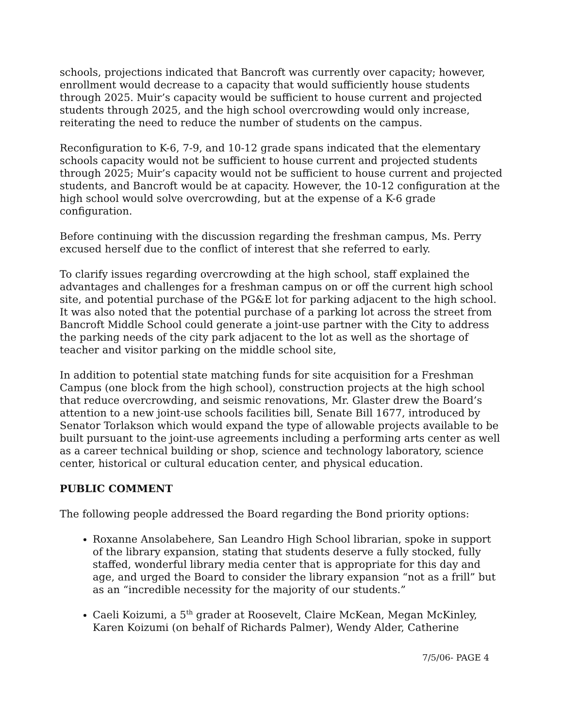schools, projections indicated that Bancroft was currently over capacity; however, enrollment would decrease to a capacity that would sufficiently house students through 2025. Muir’s capacity would be sufficient to house current and projected students through 2025, and the high school overcrowding would only increase, reiterating the need to reduce the number of students on the campus.
Reconfiguration to K-6, 7-9, and 10-12 grade spans indicated that the elementary schools capacity would not be sufficient to house current and projected students through 2025; Muir’s capacity would not be sufficient to house current and projected students, and Bancroft would be at capacity. However, the 10-12 configuration at the high school would solve overcrowding, but at the expense of a K-6 grade configuration.
Before continuing with the discussion regarding the freshman campus, Ms. Perry excused herself due to the conflict of interest that she referred to early.
To clarify issues regarding overcrowding at the high school, staff explained the advantages and challenges for a freshman campus on or off the current high school site, and potential purchase of the PG&E lot for parking adjacent to the high school. It was also noted that the potential purchase of a parking lot across the street from Bancroft Middle School could generate a joint-use partner with the City to address the parking needs of the city park adjacent to the lot as well as the shortage of teacher and visitor parking on the middle school site,
In addition to potential state matching funds for site acquisition for a Freshman Campus (one block from the high school), construction projects at the high school that reduce overcrowding, and seismic renovations, Mr. Glaster drew the Board’s attention to a new joint-use schools facilities bill, Senate Bill 1677, introduced by Senator Torlakson which would expand the type of allowable projects available to be built pursuant to the joint-use agreements including a performing arts center as well as a career technical building or shop, science and technology laboratory, science center, historical or cultural education center, and physical education.
PUBLIC COMMENT
The following people addressed the Board regarding the Bond priority options:
Roxanne Ansolabehere, San Leandro High School librarian, spoke in support of the library expansion, stating that students deserve a fully stocked, fully staffed, wonderful library media center that is appropriate for this day and age, and urged the Board to consider the library expansion “not as a frill” but as an “incredible necessity for the majority of our students.”
Caeli Koizumi, a 5<sup>th</sup> grader at Roosevelt, Claire McKean, Megan McKinley, Karen Koizumi (on behalf of Richards Palmer), Wendy Alder, Catherine
7/5/06- PAGE 4